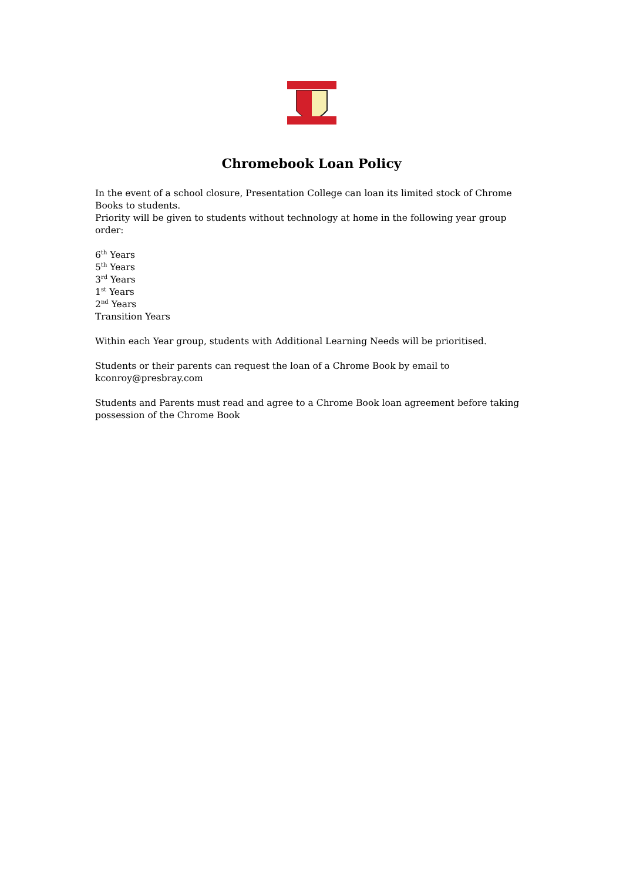Chromebook Loan Policy
In the event of a school closure, Presentation College can loan its limited stock of Chrome Books to students.
Priority will be given to students without technology at home in the following year group order:
6<sup>th</sup> Years
5<sup>th</sup> Years
3<sup>rd</sup> Years
1<sup>st</sup> Years
2<sup>nd</sup> Years
Transition Years
Within each Year group, students with Additional Learning Needs will be prioritised.
Students or their parents can request the loan of a Chrome Book by email to
kconroy@presbray.com
Students and Parents must read and agree to a Chrome Book loan agreement before taking possession of the Chrome Book